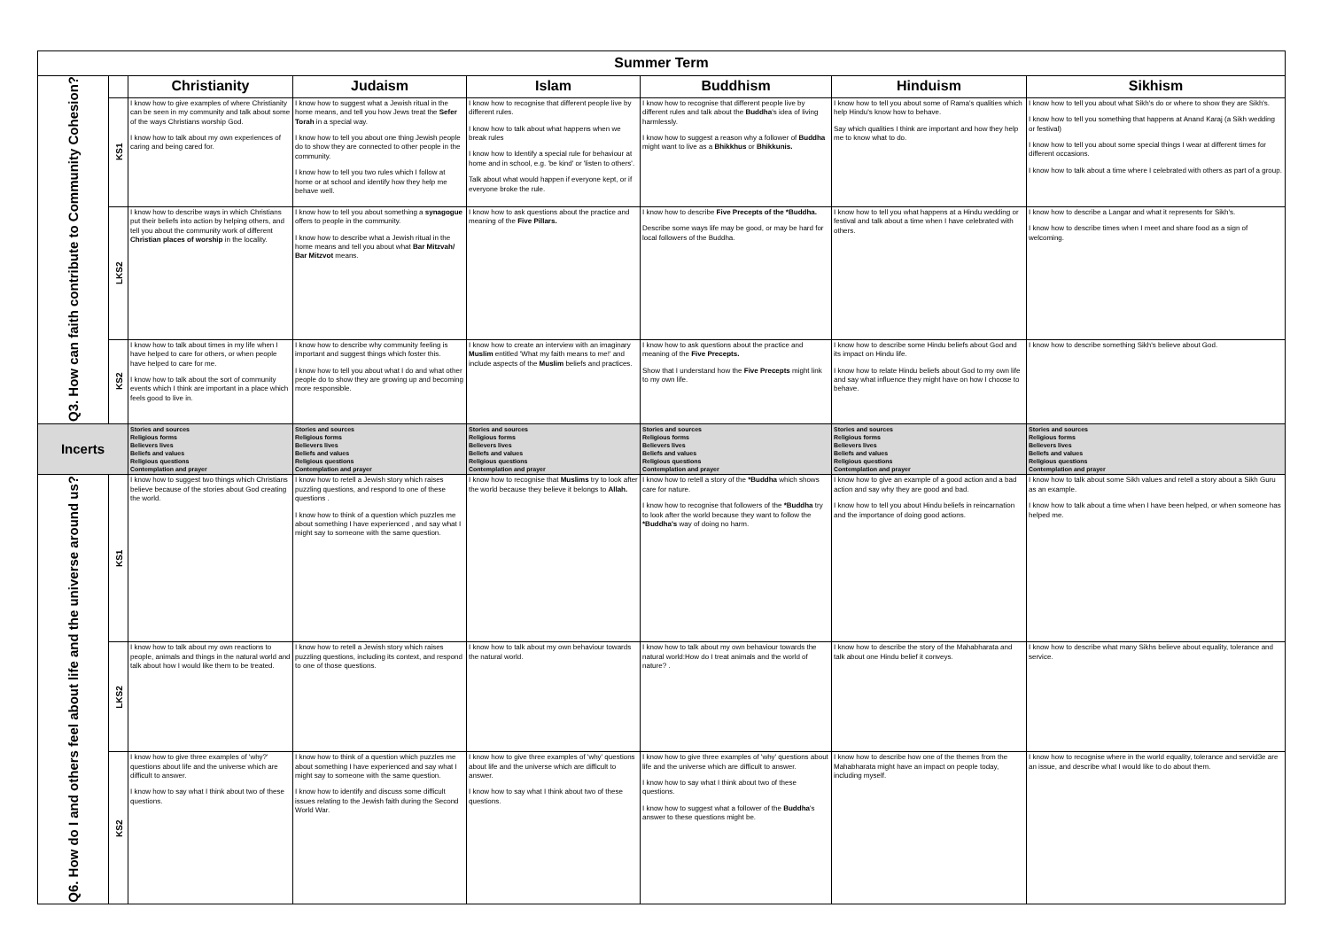| Summer Term | | | | | | | |
| --- | --- | --- | --- | --- | --- | --- | --- |
| Q3. How can faith contribute to Community Cohesion? | | Christianity | Judaism | Islam | Buddhism | Hinduism | Sikhism |
| | KS1 | I know how to give examples of where Christianity can be seen in my community and talk about some of the ways Christians worship God. I know how to talk about my own experiences of caring and being cared for. | I know how to suggest what a Jewish ritual in the home means, and tell you how Jews treat the Sefer Torah in a special way. I know how to tell you about one thing Jewish people do to show they are connected to other people in the community. I know how to tell you two rules which I follow at home or at school and identify how they help me behave well. | I know how to recognise that different people live by different rules. I know how to talk about what happens when we break rules I know how to Identify a special rule for behaviour at home and in school, e.g. 'be kind' or 'listen to others'. Talk about what would happen if everyone kept, or if everyone broke the rule. | I know how to recognise that different people live by different rules and talk about the Buddha 's idea of living harmlessly. I know how to suggest a reason why a follower of Buddha might want to live as a Bhikkhus or Bhikkunis. | I know how to tell you about some of Rama's qualities which help Hindu's know how to behave. Say which qualities I think are important and how they help me to know what to do. | I know how to tell you about what Sikh's do or where to show they are Sikh's. I know how to tell you something that happens at Anand Karaj (a Sikh wedding or festival) I know how to tell you about some special things I wear at different times for different occasions. I know how to talk about a time where I celebrated with others as part of a group. |
| | LKS2 | I know how to describe ways in which Christians put their beliefs into action by helping others, and tell you about the community work of different Christian places of worship in the locality. | I know how to tell you about something a synagogue offers to people in the community. I know how to describe what a Jewish ritual in the home means and tell you about what Bar Mitzvah/ Bar Mitzvot means. | I know how to ask questions about the practice and meaning of the Five Pillars. | I know how to describe Five Precepts of the *Buddha. Describe some ways life may be good, or may be hard for local followers of the Buddha. | I know how to tell you what happens at a Hindu wedding or festival and talk about a time when I have celebrated with others. | I know how to describe a Langar and what it represents for Sikh's. I know how to describe times when I meet and share food as a sign of welcoming. |
| | KS2 | I know how to talk about times in my life when I have helped to care for others, or when people have helped to care for me. I know how to talk about the sort of community events which I think are important in a place which feels good to live in. | I know how to describe why community feeling is important and suggest things which foster this. I know how to tell you about what I do and what other people do to show they are growing up and becoming more responsible. | I know how to create an interview with an imaginary Muslim entitled 'What my faith means to me!' and include aspects of the Muslim beliefs and practices. | I know how to ask questions about the practice and meaning of the Five Precepts. Show that I understand how the Five Precepts might link to my own life. | I know how to describe some Hindu beliefs about God and its impact on Hindu life. I know how to relate Hindu beliefs about God to my own life and say what influence they might have on how I choose to behave. | I know how to describe something Sikh's believe about God. |
| Incerts | | Stories and sources Religious forms Believers lives Beliefs and values Religious questions Contemplation and prayer | Stories and sources Religious forms Believers lives Beliefs and values Religious questions Contemplation and prayer | Stories and sources Religious forms Believers lives Beliefs and values Religious questions Contemplation and prayer | Stories and sources Religious forms Believers lives Beliefs and values Religious questions Contemplation and prayer | Stories and sources Religious forms Believers lives Beliefs and values Religious questions Contemplation and prayer | Stories and sources Religious forms Believers lives Beliefs and values Religious questions Contemplation and prayer |
| Q6. How do I and others feel about life and the universe around us? | KS1 | I know how to suggest two things which Christians believe because of the stories about God creating the world. | I know how to retell a Jewish story which raises puzzling questions, and respond to one of these questions . I know how to think of a question which puzzles me about something I have experienced , and say what I might say to someone with the same question. | I know how to recognise that Muslims try to look after the world because they believe it belongs to Allah. | I know how to retell a story of the *Buddha which shows care for nature. I know how to recognise that followers of the *Buddha try to look after the world because they want to follow the *Buddha's way of doing no harm. | I know how to give an example of a good action and a bad action and say why they are good and bad. I know how to tell you about Hindu beliefs in reincarnation and the importance of doing good actions. | I know how to talk about some Sikh values and retell a story about a Sikh Guru as an example. I know how to talk about a time when I have been helped, or when someone has helped me. |
| | LKS2 | I know how to talk about my own reactions to people, animals and things in the natural world and talk about how I would like them to be treated. | I know how to retell a Jewish story which raises puzzling questions, including its context, and respond to one of those questions. | I know how to talk about my own behaviour towards the natural world. | I know how to talk about my own behaviour towards the natural world:How do I treat animals and the world of nature? . | I know how to describe the story of the Mahabharata and talk about one Hindu belief it conveys. | I know how to describe what many Sikhs believe about equality, tolerance and service. |
| | KS2 | I know how to give three examples of 'why?' questions about life and the universe which are difficult to answer. I know how to say what I think about two of these questions. | I know how to think of a question which puzzles me about something I have experienced and say what I might say to someone with the same question. I know how to identify and discuss some difficult issues relating to the Jewish faith during the Second World War. | I know how to give three examples of 'why' questions about life and the universe which are difficult to answer. I know how to say what I think about two of these questions. | I know how to give three examples of 'why' questions about life and the universe which are difficult to answer. I know how to say what I think about two of these questions. I know how to suggest what a follower of the Buddha 's answer to these questions might be. | I know how to describe how one of the themes from the Mahabharata might have an impact on people today, including myself. | I know how to recognise where in the world equality, tolerance and servid3e are an issue, and describe what I would like to do about them. |